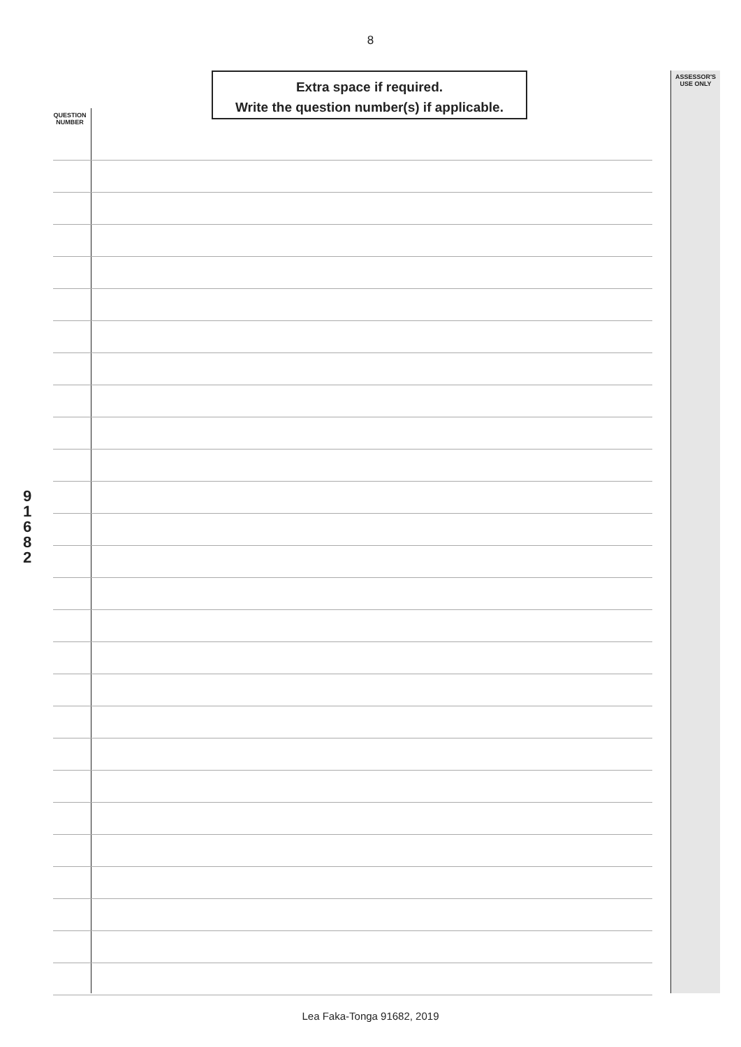8
Extra space if required.
Write the question number(s) if applicable.
ASSESSOR'S
USE ONLY
QUESTION
NUMBER
9
1
6
8
2
Lea Faka-Tonga 91682, 2019